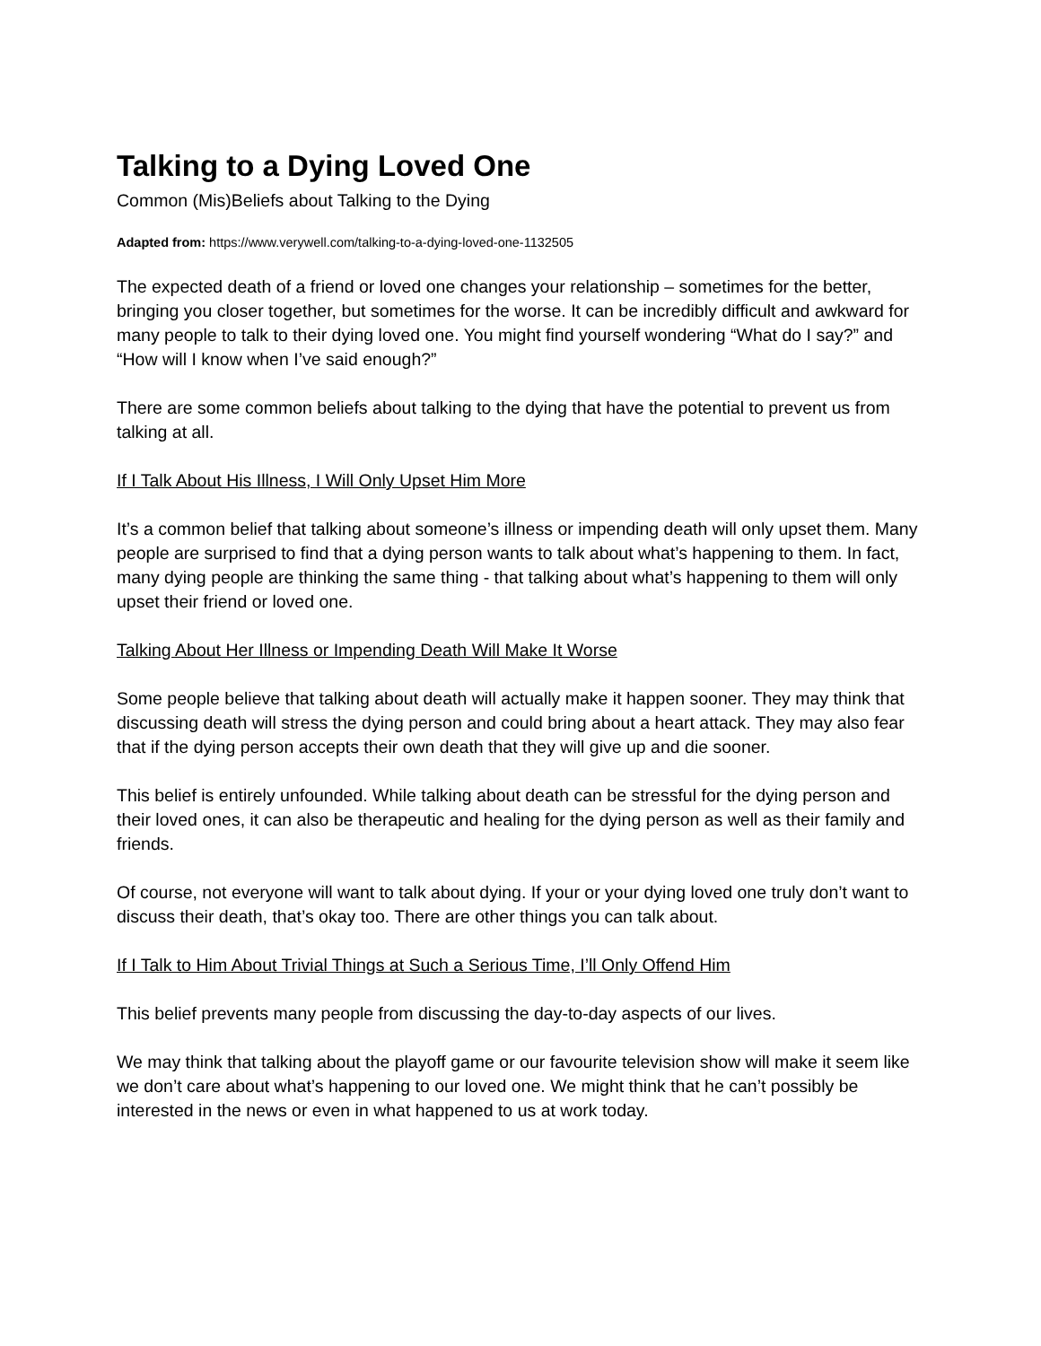Talking to a Dying Loved One
Common (Mis)Beliefs about Talking to the Dying
Adapted from: https://www.verywell.com/talking-to-a-dying-loved-one-1132505
The expected death of a friend or loved one changes your relationship – sometimes for the better, bringing you closer together, but sometimes for the worse. It can be incredibly difficult and awkward for many people to talk to their dying loved one. You might find yourself wondering “What do I say?” and “How will I know when I’ve said enough?”
There are some common beliefs about talking to the dying that have the potential to prevent us from talking at all.
If I Talk About His Illness, I Will Only Upset Him More
It’s a common belief that talking about someone’s illness or impending death will only upset them. Many people are surprised to find that a dying person wants to talk about what’s happening to them. In fact, many dying people are thinking the same thing - that talking about what’s happening to them will only upset their friend or loved one.
Talking About Her Illness or Impending Death Will Make It Worse
Some people believe that talking about death will actually make it happen sooner. They may think that discussing death will stress the dying person and could bring about a heart attack. They may also fear that if the dying person accepts their own death that they will give up and die sooner.
This belief is entirely unfounded. While talking about death can be stressful for the dying person and their loved ones, it can also be therapeutic and healing for the dying person as well as their family and friends.
Of course, not everyone will want to talk about dying. If your or your dying loved one truly don’t want to discuss their death, that’s okay too. There are other things you can talk about.
If I Talk to Him About Trivial Things at Such a Serious Time, I’ll Only Offend Him
This belief prevents many people from discussing the day-to-day aspects of our lives.
We may think that talking about the playoff game or our favourite television show will make it seem like we don’t care about what’s happening to our loved one. We might think that he can’t possibly be interested in the news or even in what happened to us at work today.